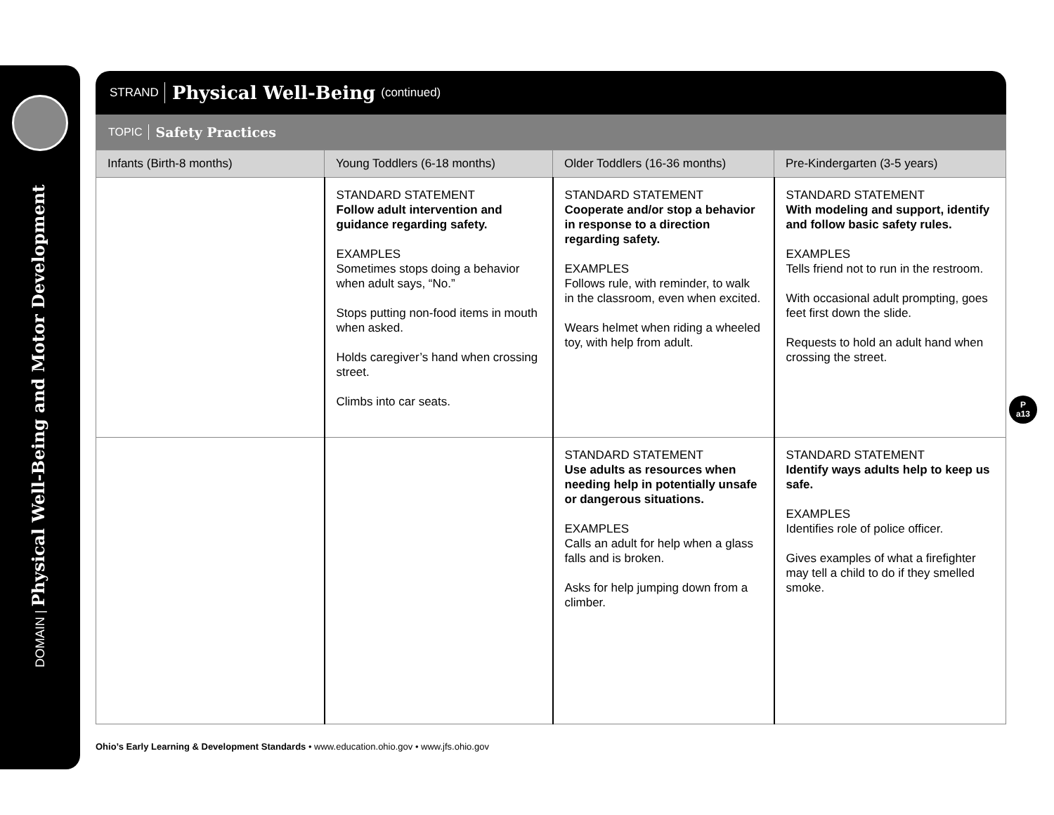DOMAIN | Physical Well-Being and Motor Development
STRAND Physical Well-Being (continued)
TOPIC Safety Practices
| Infants (Birth-8 months) | Young Toddlers (6-18 months) | Older Toddlers (16-36 months) | Pre-Kindergarten (3-5 years) |
| --- | --- | --- | --- |
| | STANDARD STATEMENT Follow adult intervention and guidance regarding safety. EXAMPLES Sometimes stops doing a behavior when adult says, “No.” Stops putting non-food items in mouth when asked. Holds caregiver’s hand when crossing street. Climbs into car seats. | STANDARD STATEMENT Cooperate and/or stop a behavior in response to a direction regarding safety. EXAMPLES Follows rule, with reminder, to walk in the classroom, even when excited. Wears helmet when riding a wheeled toy, with help from adult. | STANDARD STATEMENT With modeling and support, identify and follow basic safety rules. EXAMPLES Tells friend not to run in the restroom. With occasional adult prompting, goes feet first down the slide. Requests to hold an adult hand when crossing the street. |
| | | STANDARD STATEMENT Use adults as resources when needing help in potentially unsafe or dangerous situations. EXAMPLES Calls an adult for help when a glass falls and is broken. Asks for help jumping down from a climber. | STANDARD STATEMENT Identify ways adults help to keep us safe. EXAMPLES Identifies role of police officer. Gives examples of what a firefighter may tell a child to do if they smelled smoke. |
P
a13
Ohio’s Early Learning & Development Standards • www.education.ohio.gov • www.jfs.ohio.gov